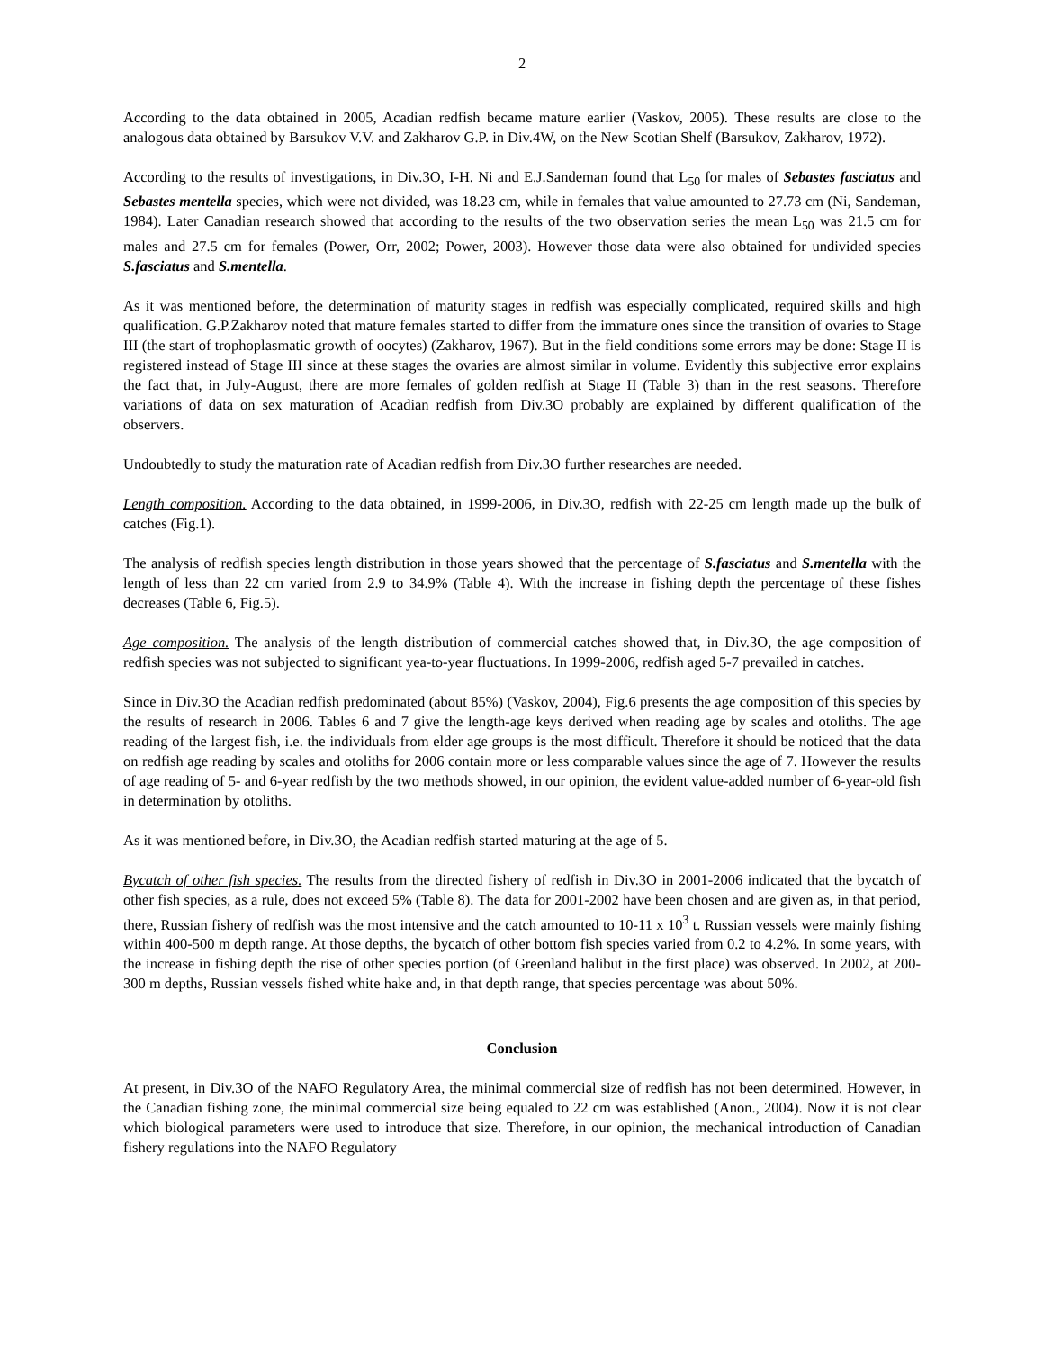2
According to the data obtained in 2005, Acadian redfish became mature earlier (Vaskov, 2005). These results are close to the analogous data obtained by Barsukov V.V. and Zakharov G.P. in Div.4W, on the New Scotian Shelf (Barsukov, Zakharov, 1972).
According to the results of investigations, in Div.3O, I-H. Ni and E.J.Sandeman found that L<sub>50</sub> for males of Sebastes fasciatus and Sebastes mentella species, which were not divided, was 18.23 cm, while in females that value amounted to 27.73 cm (Ni, Sandeman, 1984). Later Canadian research showed that according to the results of the two observation series the mean L<sub>50</sub> was 21.5 cm for males and 27.5 cm for females (Power, Orr, 2002; Power, 2003). However those data were also obtained for undivided species S.fasciatus and S.mentella.
As it was mentioned before, the determination of maturity stages in redfish was especially complicated, required skills and high qualification. G.P.Zakharov noted that mature females started to differ from the immature ones since the transition of ovaries to Stage III (the start of trophoplasmatic growth of oocytes) (Zakharov, 1967). But in the field conditions some errors may be done: Stage II is registered instead of Stage III since at these stages the ovaries are almost similar in volume. Evidently this subjective error explains the fact that, in July-August, there are more females of golden redfish at Stage II (Table 3) than in the rest seasons. Therefore variations of data on sex maturation of Acadian redfish from Div.3O probably are explained by different qualification of the observers.
Undoubtedly to study the maturation rate of Acadian redfish from Div.3O further researches are needed.
Length composition. According to the data obtained, in 1999-2006, in Div.3O, redfish with 22-25 cm length made up the bulk of catches (Fig.1).
The analysis of redfish species length distribution in those years showed that the percentage of S.fasciatus and S.mentella with the length of less than 22 cm varied from 2.9 to 34.9% (Table 4). With the increase in fishing depth the percentage of these fishes decreases (Table 6, Fig.5).
Age composition. The analysis of the length distribution of commercial catches showed that, in Div.3O, the age composition of redfish species was not subjected to significant yea-to-year fluctuations. In 1999-2006, redfish aged 5-7 prevailed in catches.
Since in Div.3O the Acadian redfish predominated (about 85%) (Vaskov, 2004), Fig.6 presents the age composition of this species by the results of research in 2006. Tables 6 and 7 give the length-age keys derived when reading age by scales and otoliths. The age reading of the largest fish, i.e. the individuals from elder age groups is the most difficult. Therefore it should be noticed that the data on redfish age reading by scales and otoliths for 2006 contain more or less comparable values since the age of 7. However the results of age reading of 5- and 6-year redfish by the two methods showed, in our opinion, the evident value-added number of 6-year-old fish in determination by otoliths.
As it was mentioned before, in Div.3O, the Acadian redfish started maturing at the age of 5.
Bycatch of other fish species. The results from the directed fishery of redfish in Div.3O in 2001-2006 indicated that the bycatch of other fish species, as a rule, does not exceed 5% (Table 8). The data for 2001-2002 have been chosen and are given as, in that period, there, Russian fishery of redfish was the most intensive and the catch amounted to 10-11 x 10<sup>3</sup> t. Russian vessels were mainly fishing within 400-500 m depth range. At those depths, the bycatch of other bottom fish species varied from 0.2 to 4.2%. In some years, with the increase in fishing depth the rise of other species portion (of Greenland halibut in the first place) was observed. In 2002, at 200-300 m depths, Russian vessels fished white hake and, in that depth range, that species percentage was about 50%.
Conclusion
At present, in Div.3O of the NAFO Regulatory Area, the minimal commercial size of redfish has not been determined. However, in the Canadian fishing zone, the minimal commercial size being equaled to 22 cm was established (Anon., 2004). Now it is not clear which biological parameters were used to introduce that size. Therefore, in our opinion, the mechanical introduction of Canadian fishery regulations into the NAFO Regulatory